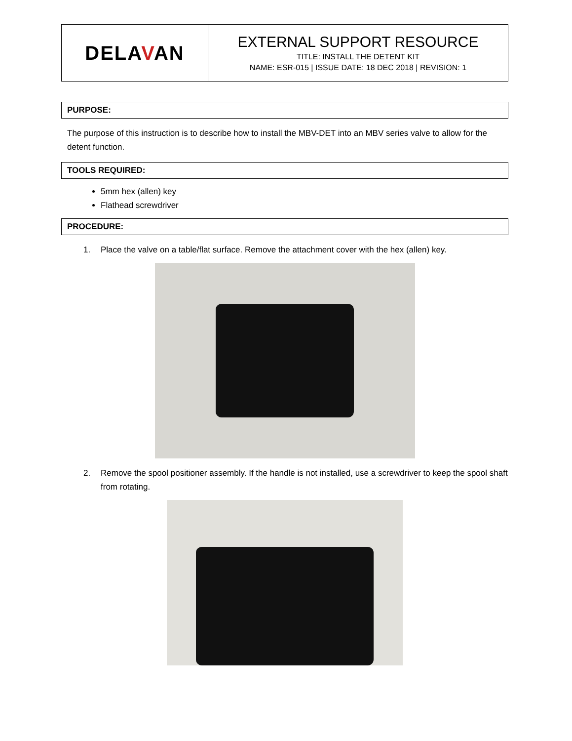| DELA V AN | EXTERNAL SUPPORT RESOURCE TITLE: INSTALL THE DETENT KIT NAME: ESR-015 / ISSUE DATE: 18 DEC 2018 / REVISION: 1 |
PURPOSE:
The purpose of this instruction is to describe how to install the MBV-DET into an MBV series valve to allow for the detent function.
TOOLS REQUIRED:
5mm hex (allen) key
Flathead screwdriver
PROCEDURE:
1. Place the valve on a table/flat surface. Remove the attachment cover with the hex (allen) key.
2. Remove the spool positioner assembly. If the handle is not installed, use a screwdriver to keep the spool shaft from rotating.